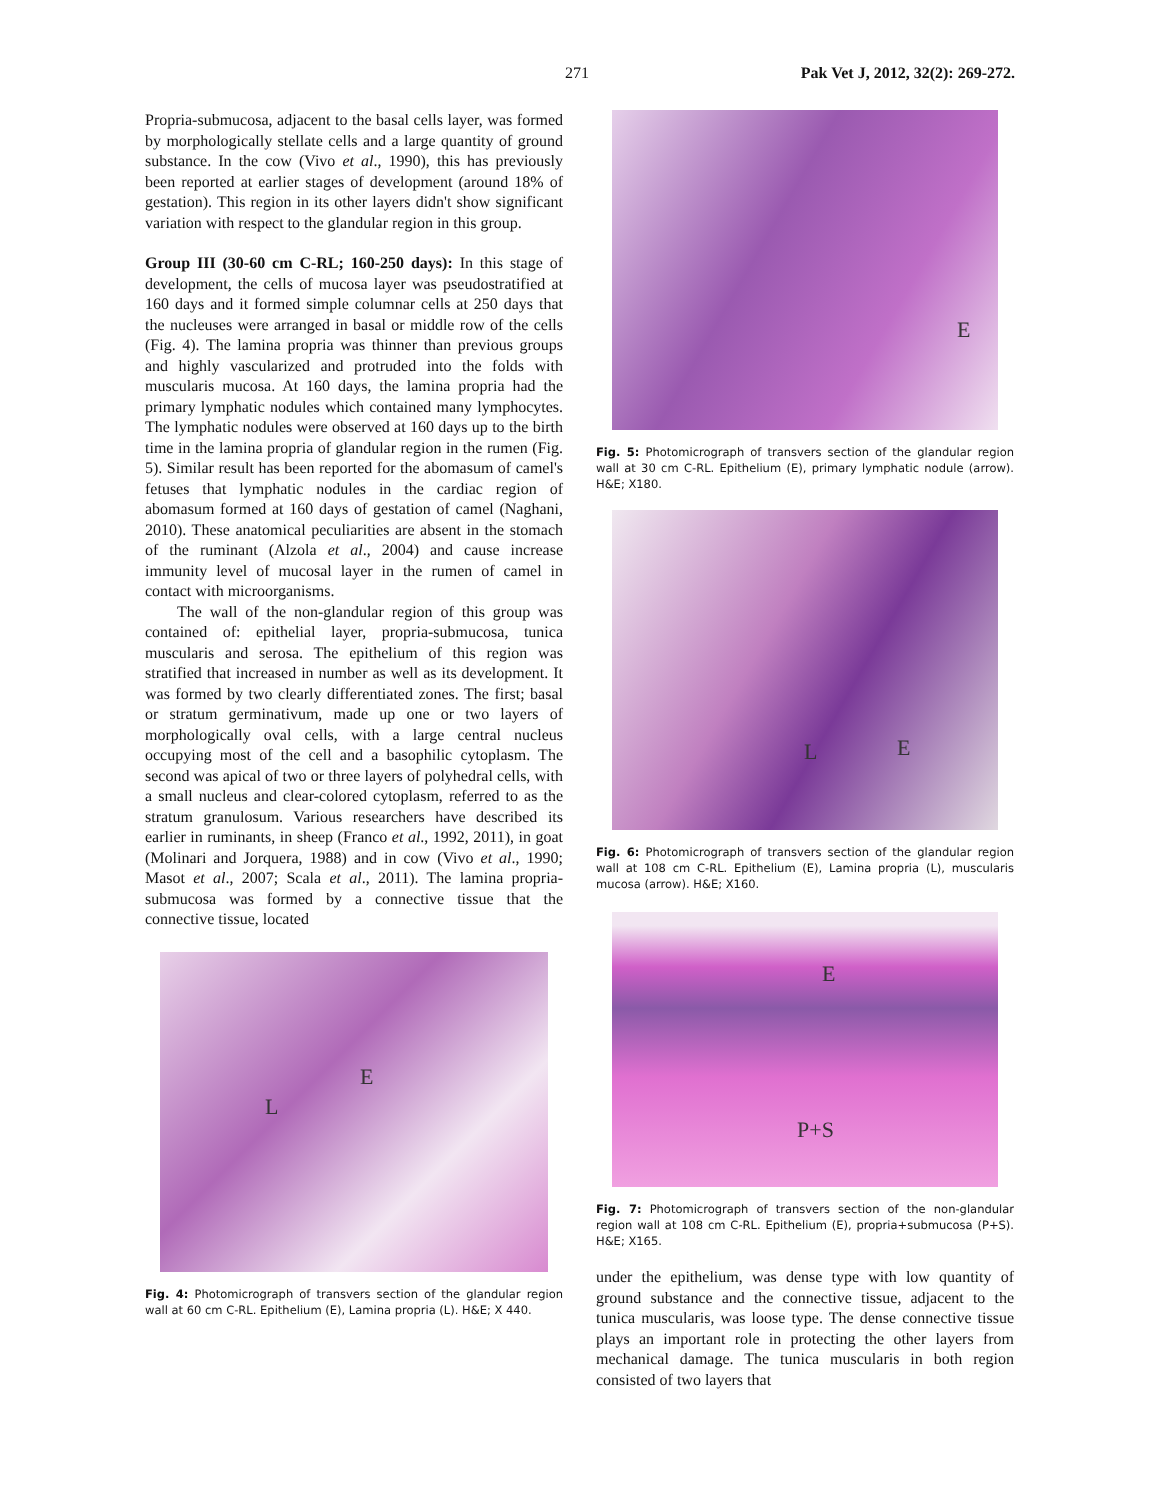271 Pak Vet J, 2012, 32(2): 269-272.
Propria-submucosa, adjacent to the basal cells layer, was formed by morphologically stellate cells and a large quantity of ground substance. In the cow (Vivo et al., 1990), this has previously been reported at earlier stages of development (around 18% of gestation). This region in its other layers didn't show significant variation with respect to the glandular region in this group.
Group III (30-60 cm C-RL; 160-250 days): In this stage of development, the cells of mucosa layer was pseudostratified at 160 days and it formed simple columnar cells at 250 days that the nucleuses were arranged in basal or middle row of the cells (Fig. 4). The lamina propria was thinner than previous groups and highly vascularized and protruded into the folds with muscularis mucosa. At 160 days, the lamina propria had the primary lymphatic nodules which contained many lymphocytes. The lymphatic nodules were observed at 160 days up to the birth time in the lamina propria of glandular region in the rumen (Fig. 5). Similar result has been reported for the abomasum of camel's fetuses that lymphatic nodules in the cardiac region of abomasum formed at 160 days of gestation of camel (Naghani, 2010). These anatomical peculiarities are absent in the stomach of the ruminant (Alzola et al., 2004) and cause increase immunity level of mucosal layer in the rumen of camel in contact with microorganisms.
The wall of the non-glandular region of this group was contained of: epithelial layer, propria-submucosa, tunica muscularis and serosa. The epithelium of this region was stratified that increased in number as well as its development. It was formed by two clearly differentiated zones. The first; basal or stratum germinativum, made up one or two layers of morphologically oval cells, with a large central nucleus occupying most of the cell and a basophilic cytoplasm. The second was apical of two or three layers of polyhedral cells, with a small nucleus and clear-colored cytoplasm, referred to as the stratum granulosum. Various researchers have described its earlier in ruminants, in sheep (Franco et al., 1992, 2011), in goat (Molinari and Jorquera, 1988) and in cow (Vivo et al., 1990; Masot et al., 2007; Scala et al., 2011). The lamina propria-submucosa was formed by a connective tissue that the connective tissue, located
L
E
Fig. 4: Photomicrograph of transvers section of the glandular region wall at 60 cm C-RL. Epithelium (E), Lamina propria (L). H&E; X 440.
E
Fig. 5: Photomicrograph of transvers section of the glandular region wall at 30 cm C-RL. Epithelium (E), primary lymphatic nodule (arrow). H&E; X180.
L E
Fig. 6: Photomicrograph of transvers section of the glandular region wall at 108 cm C-RL. Epithelium (E), Lamina propria (L), muscularis mucosa (arrow). H&E; X160.
E
P+S
Fig. 7: Photomicrograph of transvers section of the non-glandular region wall at 108 cm C-RL. Epithelium (E), propria+submucosa (P+S). H&E; X165.
under the epithelium, was dense type with low quantity of ground substance and the connective tissue, adjacent to the tunica muscularis, was loose type. The dense connective tissue plays an important role in protecting the other layers from mechanical damage. The tunica muscularis in both region consisted of two layers that